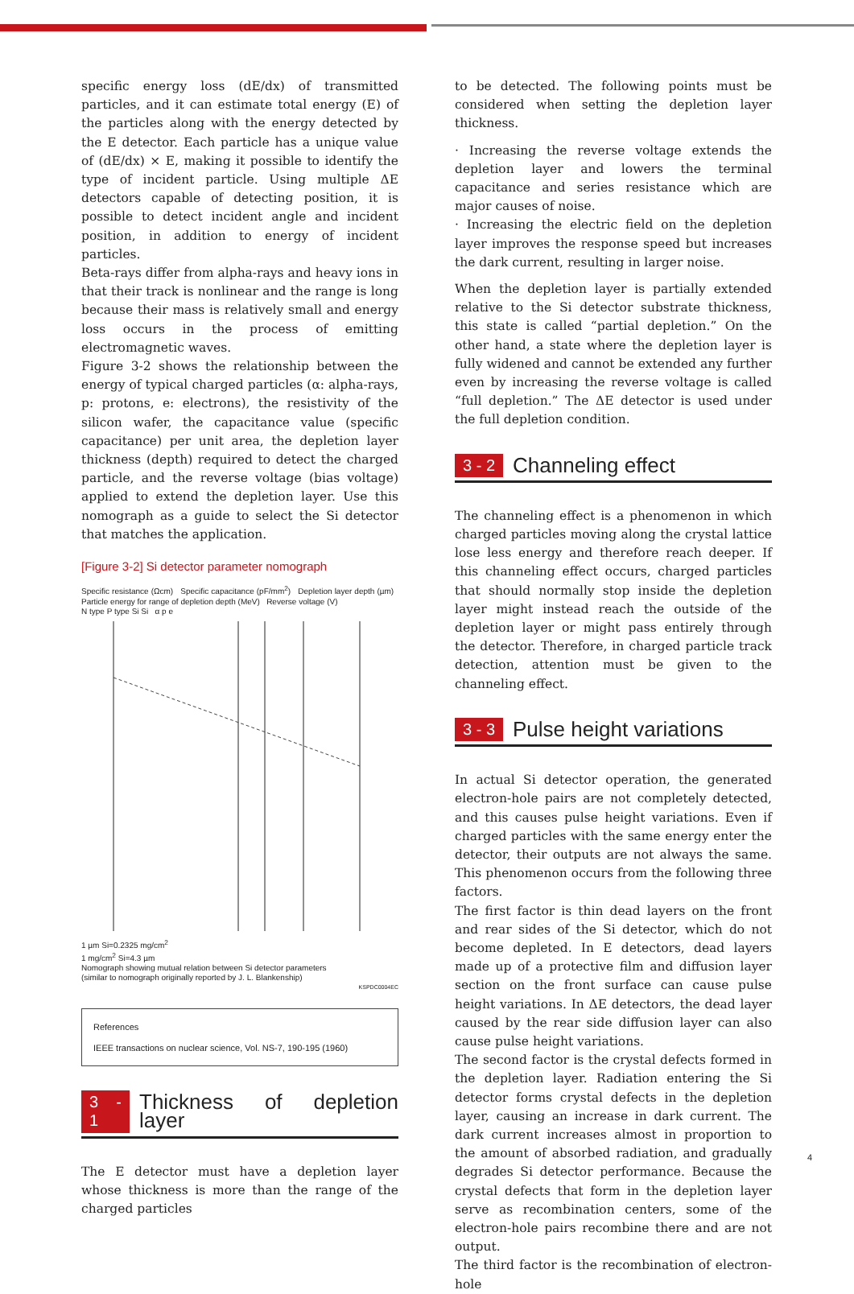specific energy loss (dE/dx) of transmitted particles, and it can estimate total energy (E) of the particles along with the energy detected by the E detector. Each particle has a unique value of (dE/dx) × E, making it possible to identify the type of incident particle. Using multiple ΔE detectors capable of detecting position, it is possible to detect incident angle and incident position, in addition to energy of incident particles.
Beta-rays differ from alpha-rays and heavy ions in that their track is nonlinear and the range is long because their mass is relatively small and energy loss occurs in the process of emitting electromagnetic waves.
Figure 3-2 shows the relationship between the energy of typical charged particles (α: alpha-rays, p: protons, e: electrons), the resistivity of the silicon wafer, the capacitance value (specific capacitance) per unit area, the depletion layer thickness (depth) required to detect the charged particle, and the reverse voltage (bias voltage) applied to extend the depletion layer. Use this nomograph as a guide to select the Si detector that matches the application.
[Figure 3-2] Si detector parameter nomograph
Specific resistance (Ωcm) Specific capacitance (pF/mm<sup>2</sup>) Depletion layer depth (µm) Particle energy for range of depletion depth (MeV) Reverse voltage (V)
N type P type Si Si α p e
1 µm Si=0.2325 mg/cm<sup>2</sup>
1 mg/cm<sup>2</sup> Si=4.3 µm
Nomograph showing mutual relation between Si detector parameters
(similar to nomograph originally reported by J. L. Blankenship)
KSPDC0004EC
References
IEEE transactions on nuclear science, Vol. NS-7, 190-195 (1960)
3 - 1 Thickness of depletion layer
The E detector must have a depletion layer whose thickness is more than the range of the charged particles
to be detected. The following points must be considered when setting the depletion layer thickness.
· Increasing the reverse voltage extends the depletion layer and lowers the terminal capacitance and series resistance which are major causes of noise.
· Increasing the electric field on the depletion layer improves the response speed but increases the dark current, resulting in larger noise.
When the depletion layer is partially extended relative to the Si detector substrate thickness, this state is called “partial depletion.” On the other hand, a state where the depletion layer is fully widened and cannot be extended any further even by increasing the reverse voltage is called “full depletion.” The ΔE detector is used under the full depletion condition.
3 - 2 Channeling effect
The channeling effect is a phenomenon in which charged particles moving along the crystal lattice lose less energy and therefore reach deeper. If this channeling effect occurs, charged particles that should normally stop inside the depletion layer might instead reach the outside of the depletion layer or might pass entirely through the detector. Therefore, in charged particle track detection, attention must be given to the channeling effect.
3 - 3 Pulse height variations
In actual Si detector operation, the generated electron-hole pairs are not completely detected, and this causes pulse height variations. Even if charged particles with the same energy enter the detector, their outputs are not always the same. This phenomenon occurs from the following three factors.
The first factor is thin dead layers on the front and rear sides of the Si detector, which do not become depleted. In E detectors, dead layers made up of a protective film and diffusion layer section on the front surface can cause pulse height variations. In ΔE detectors, the dead layer caused by the rear side diffusion layer can also cause pulse height variations.
The second factor is the crystal defects formed in the depletion layer. Radiation entering the Si detector forms crystal defects in the depletion layer, causing an increase in dark current. The dark current increases almost in proportion to the amount of absorbed radiation, and gradually degrades Si detector performance. Because the crystal defects that form in the depletion layer serve as recombination centers, some of the electron-hole pairs recombine there and are not output.
The third factor is the recombination of electron-hole
4